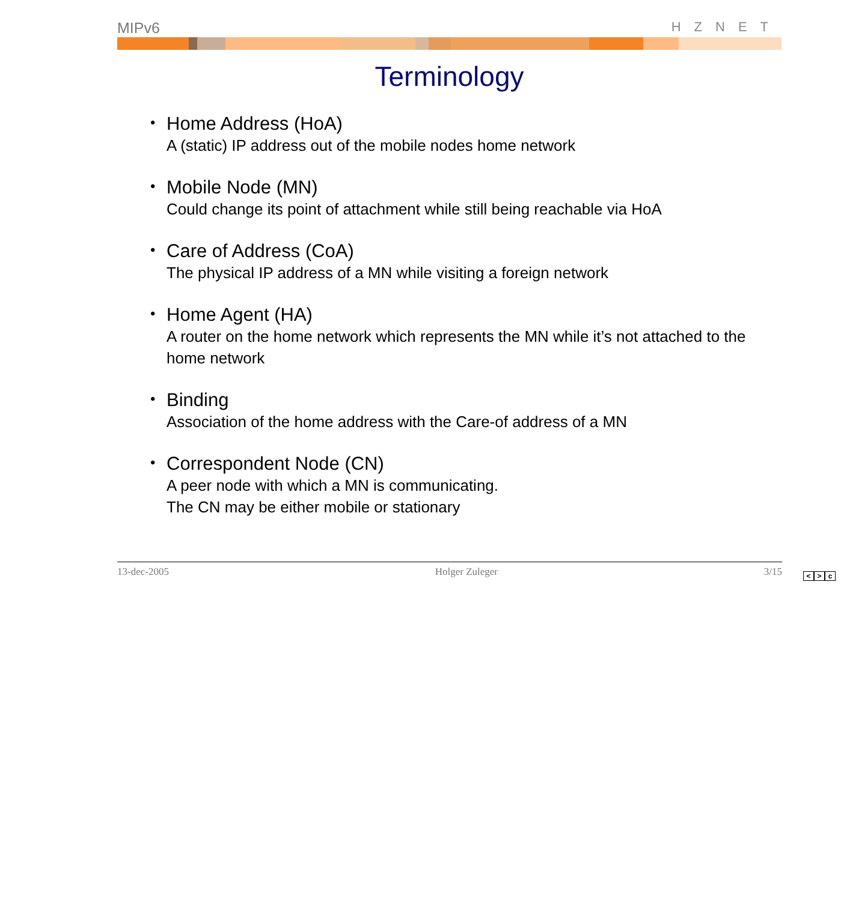MIPv6 HZNET
Terminology
•
Home Address (HoA)
A (static) IP address out of the mobile nodes home network
•
Mobile Node (MN)
Could change its point of attachment while still being reachable via HoA
•
Care of Address (CoA)
The physical IP address of a MN while visiting a foreign network
•
Home Agent (HA)
A router on the home network which represents the MN while it’s not attached to the home network
•
Binding
Association of the home address with the Care-of address of a MN
•
Correspondent Node (CN)
A peer node with which a MN is communicating.
The CN may be either mobile or stationary
13-dec-2005 Holger Zuleger 3/15
< > c